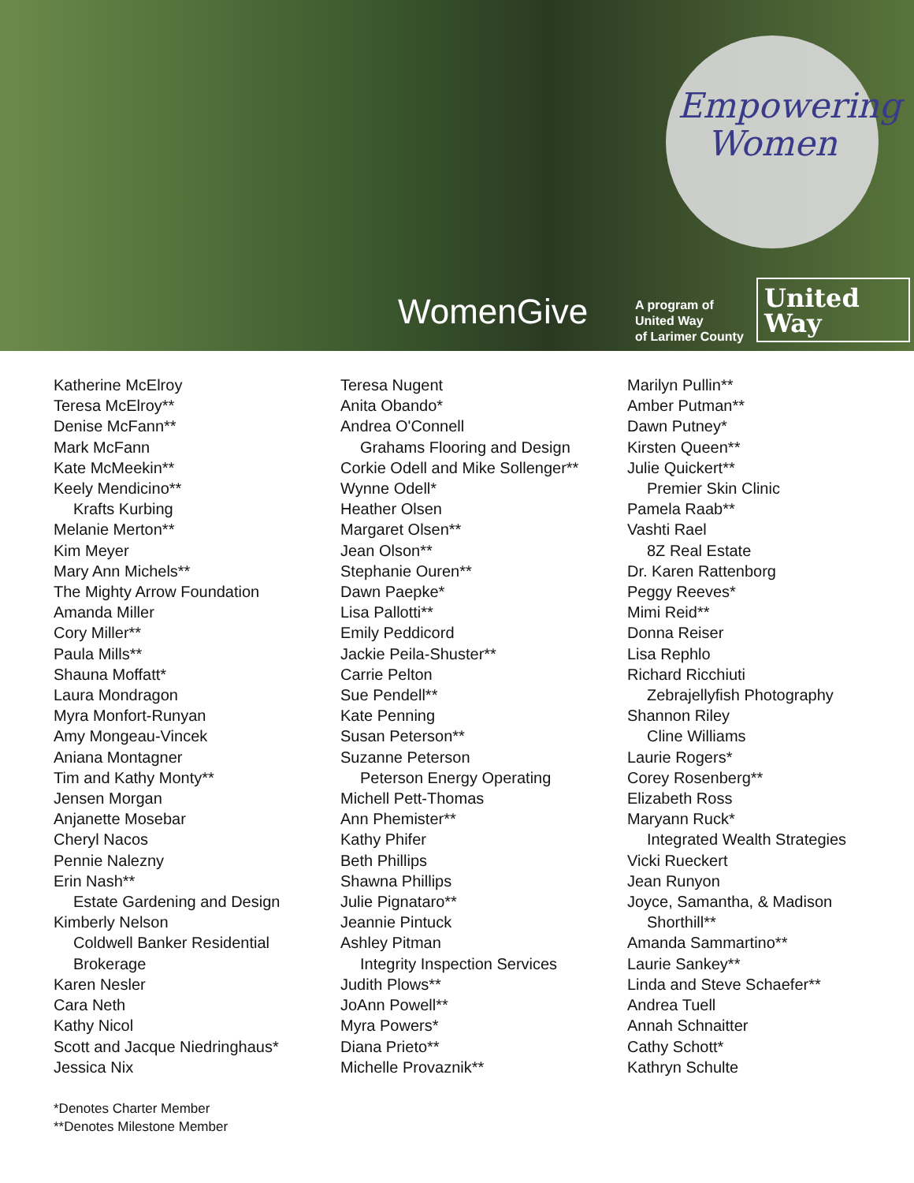Empowering
Women
WomenGive
A program of
United Way
of Larimer County
United
Way
Katherine McElroy
Teresa McElroy**
Denise McFann**
Mark McFann
Kate McMeekin**
Keely Mendicino**
Krafts Kurbing
Melanie Merton**
Kim Meyer
Mary Ann Michels**
The Mighty Arrow Foundation
Amanda Miller
Cory Miller**
Paula Mills**
Shauna Moffatt*
Laura Mondragon
Myra Monfort-Runyan
Amy Mongeau-Vincek
Aniana Montagner
Tim and Kathy Monty**
Jensen Morgan
Anjanette Mosebar
Cheryl Nacos
Pennie Nalezny
Erin Nash**
Estate Gardening and Design
Kimberly Nelson
Coldwell Banker Residential
Brokerage
Karen Nesler
Cara Neth
Kathy Nicol
Scott and Jacque Niedringhaus*
Jessica Nix
Teresa Nugent
Anita Obando*
Andrea O'Connell
Grahams Flooring and Design
Corkie Odell and Mike Sollenger**
Wynne Odell*
Heather Olsen
Margaret Olsen**
Jean Olson**
Stephanie Ouren**
Dawn Paepke*
Lisa Pallotti**
Emily Peddicord
Jackie Peila-Shuster**
Carrie Pelton
Sue Pendell**
Kate Penning
Susan Peterson**
Suzanne Peterson
Peterson Energy Operating
Michell Pett-Thomas
Ann Phemister**
Kathy Phifer
Beth Phillips
Shawna Phillips
Julie Pignataro**
Jeannie Pintuck
Ashley Pitman
Integrity Inspection Services
Judith Plows**
JoAnn Powell**
Myra Powers*
Diana Prieto**
Michelle Provaznik**
Marilyn Pullin**
Amber Putman**
Dawn Putney*
Kirsten Queen**
Julie Quickert**
Premier Skin Clinic
Pamela Raab**
Vashti Rael
8Z Real Estate
Dr. Karen Rattenborg
Peggy Reeves*
Mimi Reid**
Donna Reiser
Lisa Rephlo
Richard Ricchiuti
Zebrajellyfish Photography
Shannon Riley
Cline Williams
Laurie Rogers*
Corey Rosenberg**
Elizabeth Ross
Maryann Ruck*
Integrated Wealth Strategies
Vicki Rueckert
Jean Runyon
Joyce, Samantha, & Madison
Shorthill**
Amanda Sammartino**
Laurie Sankey**
Linda and Steve Schaefer**
Andrea Tuell
Annah Schnaitter
Cathy Schott*
Kathryn Schulte
*Denotes Charter Member
**Denotes Milestone Member